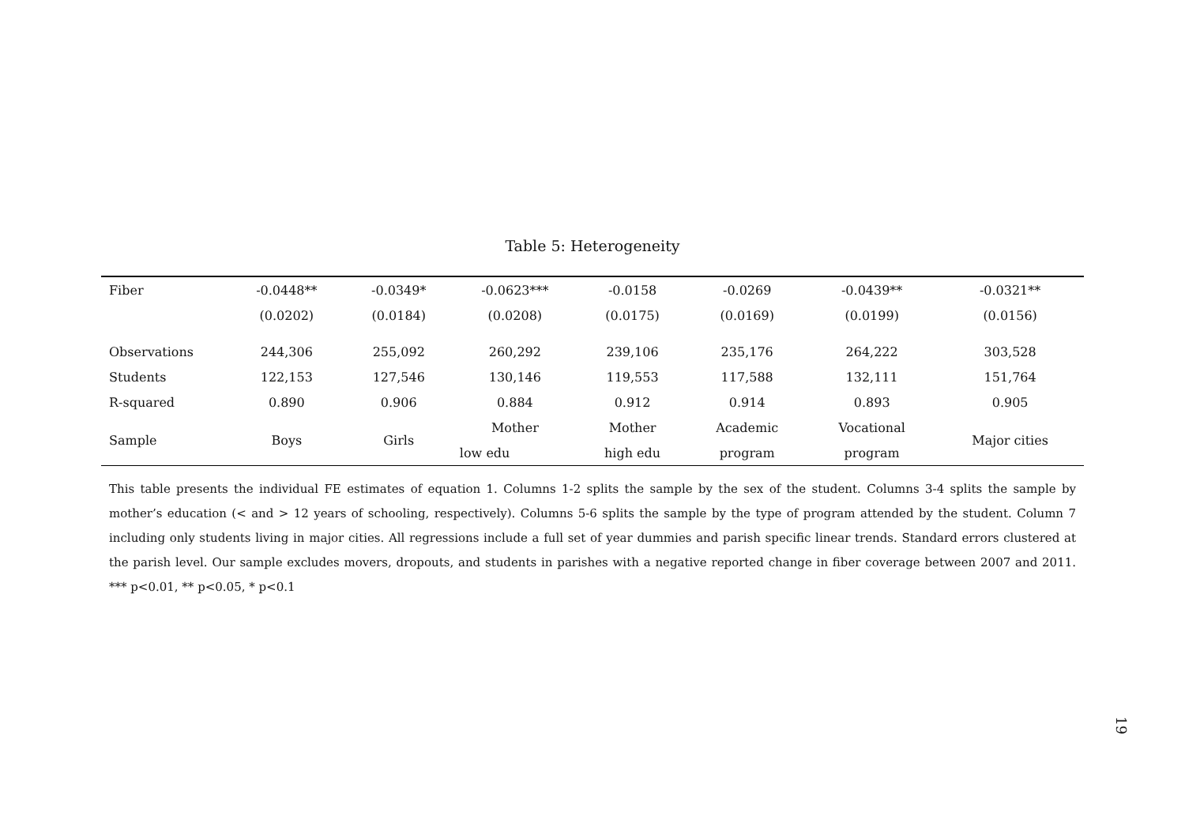Table 5: Heterogeneity
| Fiber | -0.0448** | -0.0349* | -0.0623*** | -0.0158 | -0.0269 | -0.0439** | -0.0321** |
| | (0.0202) | (0.0184) | (0.0208) | (0.0175) | (0.0169) | (0.0199) | (0.0156) |
| Observations | 244,306 | 255,092 | 260,292 | 239,106 | 235,176 | 264,222 | 303,528 |
| Students | 122,153 | 127,546 | 130,146 | 119,553 | 117,588 | 132,111 | 151,764 |
| R-squared | 0.890 | 0.906 | 0.884 | 0.912 | 0.914 | 0.893 | 0.905 |
| Sample | Boys | Girls | Mother | Mother | Academic | Vocational | Major cities |
| | | | low edu | high edu | program | program | |
This table presents the individual FE estimates of equation 1. Columns 1-2 splits the sample by the sex of the student. Columns 3-4 splits the sample by mother’s education (< and > 12 years of schooling, respectively). Columns 5-6 splits the sample by the type of program attended by the student. Column 7 including only students living in major cities. All regressions include a full set of year dummies and parish specific linear trends. Standard errors clustered at the parish level. Our sample excludes movers, dropouts, and students in parishes with a negative reported change in fiber coverage between 2007 and 2011. *** p<0.01, ** p<0.05, * p<0.1
19